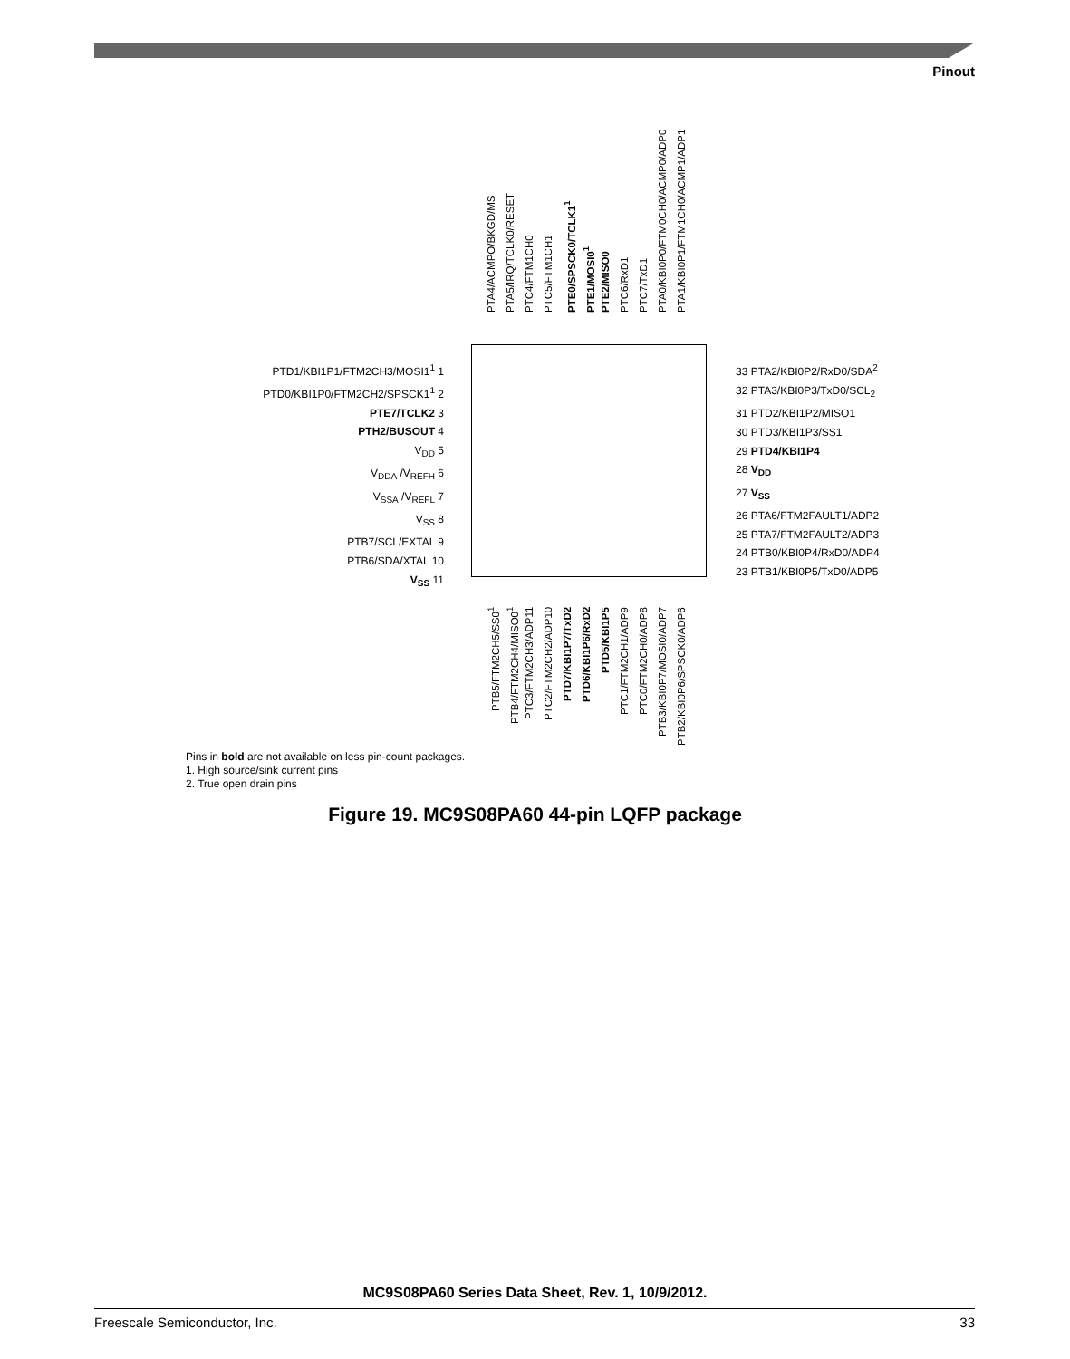Pinout
PTA4/ACMPO/BKGD/MS
PTA5/IRQ/TCLK0/RESET
PTC4/FTM1CH0
PTC5/FTM1CH1
PTE0/SPSCK0/TCLK1<sup>1</sup>
PTE1/MOSI0<sup>1</sup>
PTE2/MISO0
PTC6/RxD1
PTC7/TxD1
PTA0/KBI0P0/FTM0CH0/ACMP0/ADP0
PTA1/KBI0P1/FTM1CH0/ACMP1/ADP1
PTD1/KBI1P1/FTM2CH3/MOSI1<sup>1</sup> 1
PTD0/KBI1P0/FTM2CH2/SPSCK1<sup>1</sup> 2
PTE7/TCLK2 3
PTH2/BUSOUT 4
V<sub>DD</sub> 5
V<sub>DDA</sub> /V<sub>REFH</sub> 6
V<sub>SSA</sub> /V<sub>REFL</sub> 7
V<sub>SS</sub> 8
PTB7/SCL/EXTAL 9
PTB6/SDA/XTAL 10
V<sub>SS</sub> 11
33 PTA2/KBI0P2/RxD0/SDA<sup>2</sup>
32 PTA3/KBI0P3/TxD0/SCL<sub>2</sub>
31 PTD2/KBI1P2/MISO1
30 PTD3/KBI1P3/SS1
29 PTD4/KBI1P4
28 V<sub>DD</sub>
27 V<sub>SS</sub>
26 PTA6/FTM2FAULT1/ADP2
25 PTA7/FTM2FAULT2/ADP3
24 PTB0/KBI0P4/RxD0/ADP4
23 PTB1/KBI0P5/TxD0/ADP5
PTB5/FTM2CH5/SS0<sup>1</sup>
PTB4/FTM2CH4/MISO0<sup>1</sup>
PTC3/FTM2CH3/ADP11
PTC2/FTM2CH2/ADP10
PTD7/KBI1P7/TxD2
PTD6/KBI1P6/RxD2
PTD5/KBI1P5
PTC1/FTM2CH1/ADP9
PTC0/FTM2CH0/ADP8
PTB3/KBI0P7/MOSI0/ADP7
PTB2/KBI0P6/SPSCK0/ADP6
Pins in bold are not available on less pin-count packages.
1. High source/sink current pins
2. True open drain pins
Figure 19. MC9S08PA60 44-pin LQFP package
MC9S08PA60 Series Data Sheet, Rev. 1, 10/9/2012.
Freescale Semiconductor, Inc. 33